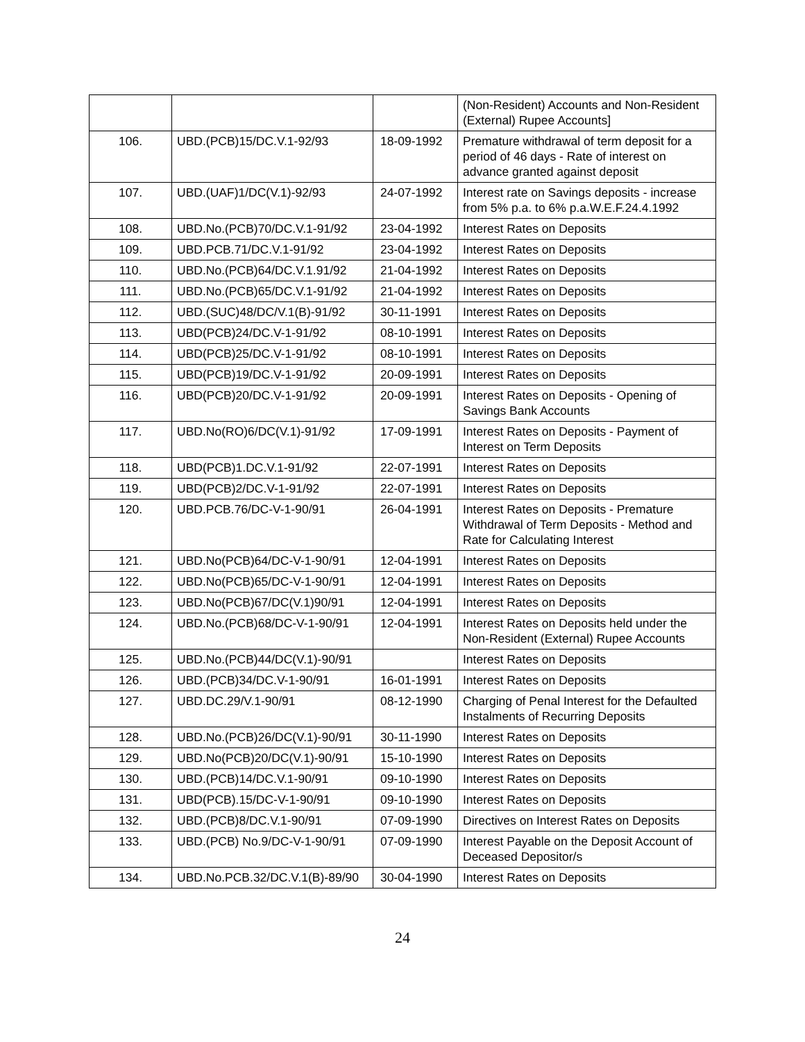| | | | (Non-Resident) Accounts and Non-Resident (External) Rupee Accounts] |
| 106. | UBD.(PCB)15/DC.V.1-92/93 | 18-09-1992 | Premature withdrawal of term deposit for a period of 46 days - Rate of interest on advance granted against deposit |
| 107. | UBD.(UAF)1/DC(V.1)-92/93 | 24-07-1992 | Interest rate on Savings deposits - increase from 5% p.a. to 6% p.a.W.E.F.24.4.1992 |
| 108. | UBD.No.(PCB)70/DC.V.1-91/92 | 23-04-1992 | Interest Rates on Deposits |
| 109. | UBD.PCB.71/DC.V.1-91/92 | 23-04-1992 | Interest Rates on Deposits |
| 110. | UBD.No.(PCB)64/DC.V.1.91/92 | 21-04-1992 | Interest Rates on Deposits |
| 111. | UBD.No.(PCB)65/DC.V.1-91/92 | 21-04-1992 | Interest Rates on Deposits |
| 112. | UBD.(SUC)48/DC/V.1(B)-91/92 | 30-11-1991 | Interest Rates on Deposits |
| 113. | UBD(PCB)24/DC.V-1-91/92 | 08-10-1991 | Interest Rates on Deposits |
| 114. | UBD(PCB)25/DC.V-1-91/92 | 08-10-1991 | Interest Rates on Deposits |
| 115. | UBD(PCB)19/DC.V-1-91/92 | 20-09-1991 | Interest Rates on Deposits |
| 116. | UBD(PCB)20/DC.V-1-91/92 | 20-09-1991 | Interest Rates on Deposits - Opening of Savings Bank Accounts |
| 117. | UBD.No(RO)6/DC(V.1)-91/92 | 17-09-1991 | Interest Rates on Deposits - Payment of Interest on Term Deposits |
| 118. | UBD(PCB)1.DC.V.1-91/92 | 22-07-1991 | Interest Rates on Deposits |
| 119. | UBD(PCB)2/DC.V-1-91/92 | 22-07-1991 | Interest Rates on Deposits |
| 120. | UBD.PCB.76/DC-V-1-90/91 | 26-04-1991 | Interest Rates on Deposits - Premature Withdrawal of Term Deposits - Method and Rate for Calculating Interest |
| 121. | UBD.No(PCB)64/DC-V-1-90/91 | 12-04-1991 | Interest Rates on Deposits |
| 122. | UBD.No(PCB)65/DC-V-1-90/91 | 12-04-1991 | Interest Rates on Deposits |
| 123. | UBD.No(PCB)67/DC(V.1)90/91 | 12-04-1991 | Interest Rates on Deposits |
| 124. | UBD.No.(PCB)68/DC-V-1-90/91 | 12-04-1991 | Interest Rates on Deposits held under the Non-Resident (External) Rupee Accounts |
| 125. | UBD.No.(PCB)44/DC(V.1)-90/91 | | Interest Rates on Deposits |
| 126. | UBD.(PCB)34/DC.V-1-90/91 | 16-01-1991 | Interest Rates on Deposits |
| 127. | UBD.DC.29/V.1-90/91 | 08-12-1990 | Charging of Penal Interest for the Defaulted Instalments of Recurring Deposits |
| 128. | UBD.No.(PCB)26/DC(V.1)-90/91 | 30-11-1990 | Interest Rates on Deposits |
| 129. | UBD.No(PCB)20/DC(V.1)-90/91 | 15-10-1990 | Interest Rates on Deposits |
| 130. | UBD.(PCB)14/DC.V.1-90/91 | 09-10-1990 | Interest Rates on Deposits |
| 131. | UBD(PCB).15/DC-V-1-90/91 | 09-10-1990 | Interest Rates on Deposits |
| 132. | UBD.(PCB)8/DC.V.1-90/91 | 07-09-1990 | Directives on Interest Rates on Deposits |
| 133. | UBD.(PCB) No.9/DC-V-1-90/91 | 07-09-1990 | Interest Payable on the Deposit Account of Deceased Depositor/s |
| 134. | UBD.No.PCB.32/DC.V.1(B)-89/90 | 30-04-1990 | Interest Rates on Deposits |
24